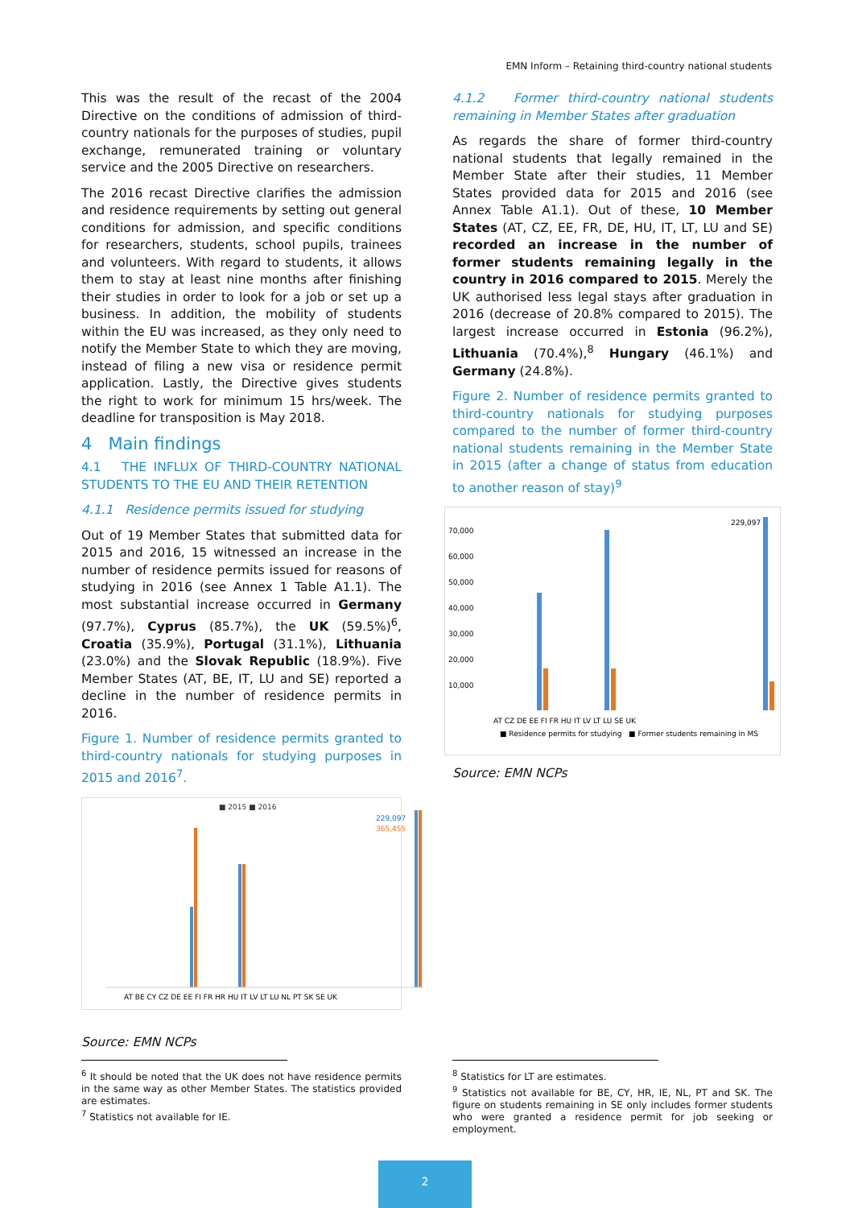EMN Inform – Retaining third-country national students
This was the result of the recast of the 2004 Directive on the conditions of admission of third-country nationals for the purposes of studies, pupil exchange, remunerated training or voluntary service and the 2005 Directive on researchers.
The 2016 recast Directive clarifies the admission and residence requirements by setting out general conditions for admission, and specific conditions for researchers, students, school pupils, trainees and volunteers. With regard to students, it allows them to stay at least nine months after finishing their studies in order to look for a job or set up a business. In addition, the mobility of students within the EU was increased, as they only need to notify the Member State to which they are moving, instead of filing a new visa or residence permit application. Lastly, the Directive gives students the right to work for minimum 15 hrs/week. The deadline for transposition is May 2018.
4 Main findings
4.1 THE INFLUX OF THIRD-COUNTRY NATIONAL STUDENTS TO THE EU AND THEIR RETENTION
4.1.1 Residence permits issued for studying
Out of 19 Member States that submitted data for 2015 and 2016, 15 witnessed an increase in the number of residence permits issued for reasons of studying in 2016 (see Annex 1 Table A1.1). The most substantial increase occurred in Germany (97.7%), Cyprus (85.7%), the UK (59.5%)<sup>6</sup>, Croatia (35.9%), Portugal (31.1%), Lithuania (23.0%) and the Slovak Republic (18.9%). Five Member States (AT, BE, IT, LU and SE) reported a decline in the number of residence permits in 2016.
Figure 1. Number of residence permits granted to third-country nationals for studying purposes in 2015 and 2016<sup>7</sup>.
■ 2015 ■ 2016
229,097
365,455
AT BE CY CZ DE EE FI FR HR HU IT LV LT LU NL PT SK SE UK
Source: EMN NCPs
<sup>6</sup> It should be noted that the UK does not have residence permits in the same way as other Member States. The statistics provided are estimates.
<sup>7</sup> Statistics not available for IE.
4.1.2 Former third-country national students remaining in Member States after graduation
As regards the share of former third-country national students that legally remained in the Member State after their studies, 11 Member States provided data for 2015 and 2016 (see Annex Table A1.1). Out of these, 10 Member States (AT, CZ, EE, FR, DE, HU, IT, LT, LU and SE) recorded an increase in the number of former students remaining legally in the country in 2016 compared to 2015. Merely the UK authorised less legal stays after graduation in 2016 (decrease of 20.8% compared to 2015). The largest increase occurred in Estonia (96.2%), Lithuania (70.4%),<sup>8</sup> Hungary (46.1%) and Germany (24.8%).
Figure 2. Number of residence permits granted to third-country nationals for studying purposes compared to the number of former third-country national students remaining in the Member State in 2015 (after a change of status from education to another reason of stay)<sup>9</sup>
229,097
70,000
60,000
50,000
40,000
30,000
20,000
10,000
AT CZ DE EE FI FR HU IT LV LT LU SE UK
■ Residence permits for studying ■ Former students remaining in MS
Source: EMN NCPs
<sup>8</sup> Statistics for LT are estimates.
<sup>9</sup> Statistics not available for BE, CY, HR, IE, NL, PT and SK. The figure on students remaining in SE only includes former students who were granted a residence permit for job seeking or employment.
2